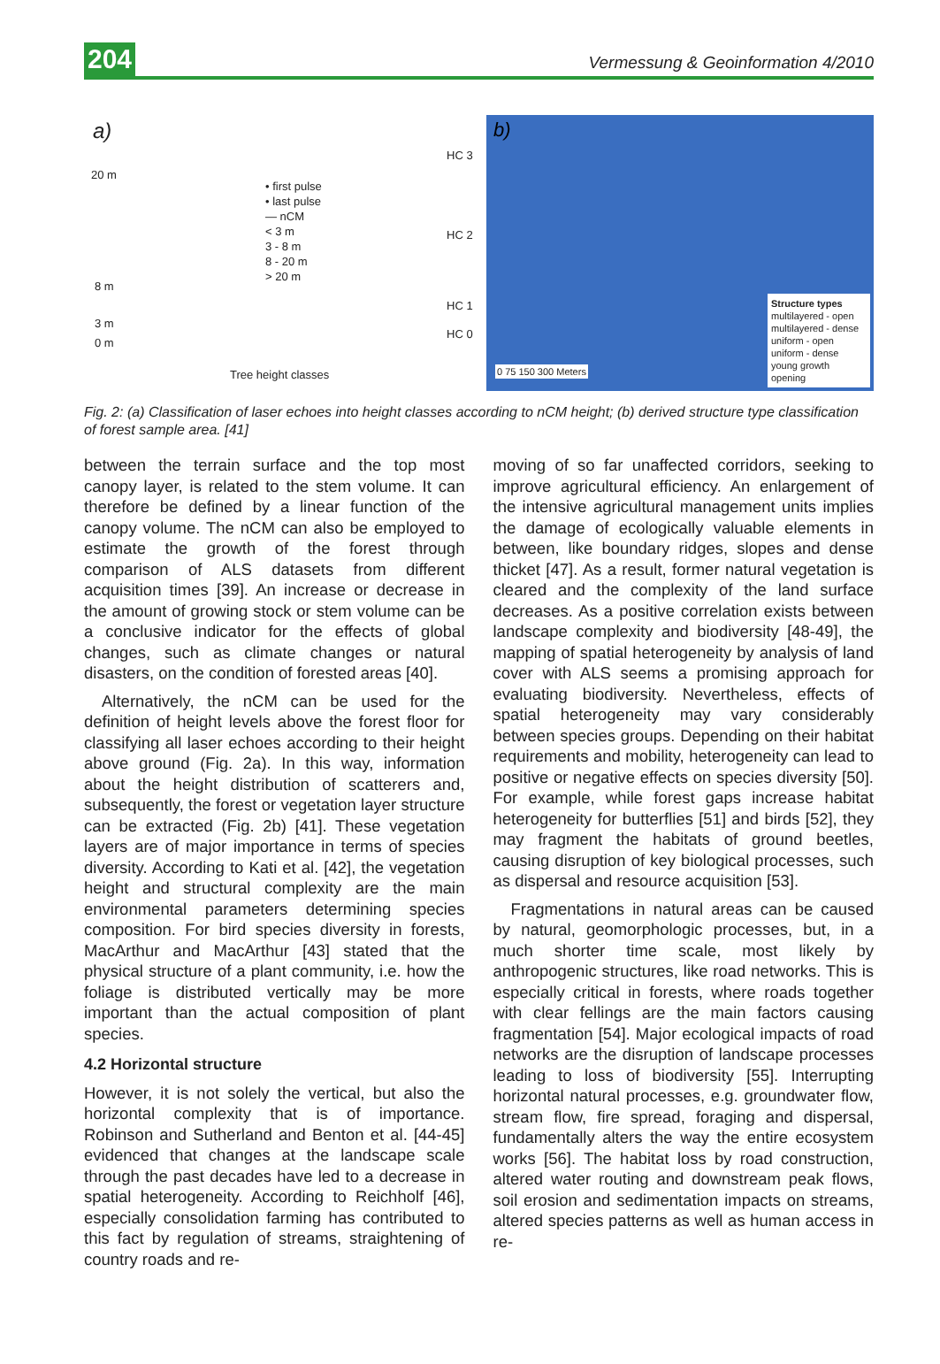204 Vermessung & Geoinformation 4/2010
a)
20 m
8 m
3 m
0 m
HC 3
HC 2
HC 1
HC 0
• first pulse
• last pulse
— nCM
< 3 m
3 - 8 m
8 - 20 m
> 20 m
Tree height classes
b)
Structure types
multilayered - open
multilayered - dense
uniform - open
uniform - dense
young growth
opening
0 75 150 300 Meters
Fig. 2: (a) Classification of laser echoes into height classes according to nCM height; (b) derived structure type classification of forest sample area. [41]
between the terrain surface and the top most canopy layer, is related to the stem volume. It can therefore be defined by a linear function of the canopy volume. The nCM can also be employed to estimate the growth of the forest through comparison of ALS datasets from different acquisition times [39]. An increase or decrease in the amount of growing stock or stem volume can be a conclusive indicator for the effects of global changes, such as climate changes or natural disasters, on the condition of forested areas [40].
Alternatively, the nCM can be used for the definition of height levels above the forest floor for classifying all laser echoes according to their height above ground (Fig. 2a). In this way, information about the height distribution of scatterers and, subsequently, the forest or vegetation layer structure can be extracted (Fig. 2b) [41]. These vegetation layers are of major importance in terms of species diversity. According to Kati et al. [42], the vegetation height and structural complexity are the main environmental parameters determining species composition. For bird species diversity in forests, MacArthur and MacArthur [43] stated that the physical structure of a plant community, i.e. how the foliage is distributed vertically may be more important than the actual composition of plant species.
4.2 Horizontal structure
However, it is not solely the vertical, but also the horizontal complexity that is of importance. Robinson and Sutherland and Benton et al. [44-45] evidenced that changes at the landscape scale through the past decades have led to a decrease in spatial heterogeneity. According to Reichholf [46], especially consolidation farming has contributed to this fact by regulation of streams, straightening of country roads and re-
moving of so far unaffected corridors, seeking to improve agricultural efficiency. An enlargement of the intensive agricultural management units implies the damage of ecologically valuable elements in between, like boundary ridges, slopes and dense thicket [47]. As a result, former natural vegetation is cleared and the complexity of the land surface decreases. As a positive correlation exists between landscape complexity and biodiversity [48-49], the mapping of spatial heterogeneity by analysis of land cover with ALS seems a promising approach for evaluating biodiversity. Nevertheless, effects of spatial heterogeneity may vary considerably between species groups. Depending on their habitat requirements and mobility, heterogeneity can lead to positive or negative effects on species diversity [50]. For example, while forest gaps increase habitat heterogeneity for butterflies [51] and birds [52], they may fragment the habitats of ground beetles, causing disruption of key biological processes, such as dispersal and resource acquisition [53].
Fragmentations in natural areas can be caused by natural, geomorphologic processes, but, in a much shorter time scale, most likely by anthropogenic structures, like road networks. This is especially critical in forests, where roads together with clear fellings are the main factors causing fragmentation [54]. Major ecological impacts of road networks are the disruption of landscape processes leading to loss of biodiversity [55]. Interrupting horizontal natural processes, e.g. groundwater flow, stream flow, fire spread, foraging and dispersal, fundamentally alters the way the entire ecosystem works [56]. The habitat loss by road construction, altered water routing and downstream peak flows, soil erosion and sedimentation impacts on streams, altered species patterns as well as human access in re-